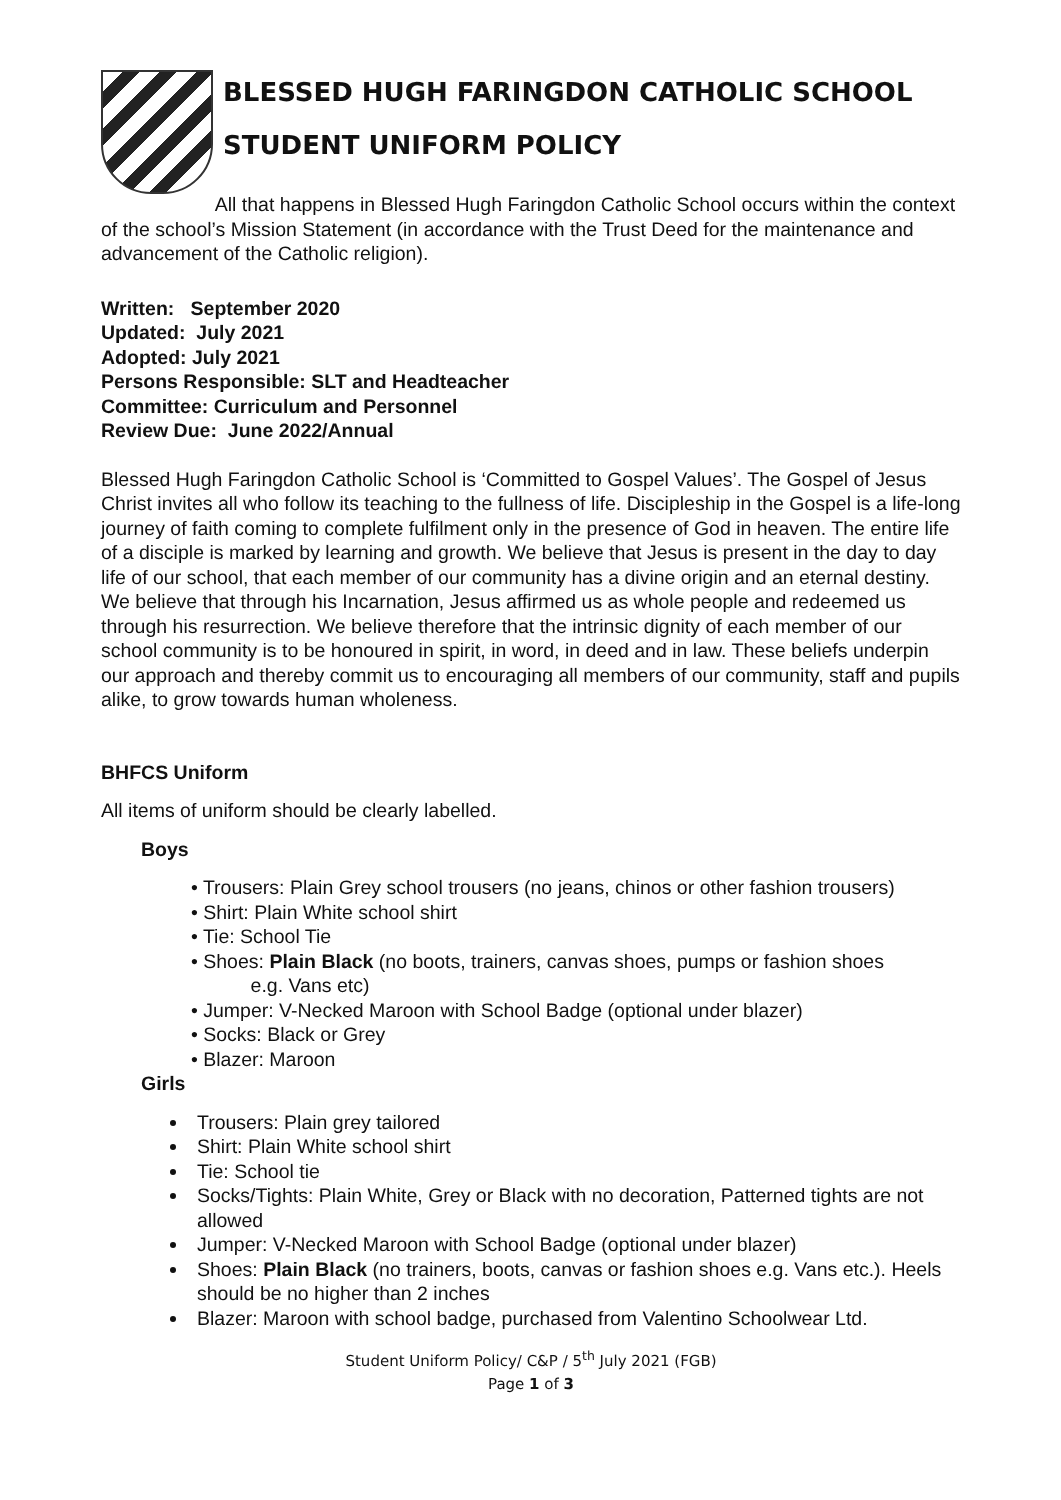BLESSED HUGH FARINGDON CATHOLIC SCHOOL
STUDENT UNIFORM POLICY
All that happens in Blessed Hugh Faringdon Catholic School occurs within the context of the school’s Mission Statement (in accordance with the Trust Deed for the maintenance and advancement of the Catholic religion).
Written: September 2020
Updated: July 2021
Adopted: July 2021
Persons Responsible: SLT and Headteacher
Committee: Curriculum and Personnel
Review Due: June 2022/Annual
Blessed Hugh Faringdon Catholic School is ‘Committed to Gospel Values’. The Gospel of Jesus Christ invites all who follow its teaching to the fullness of life. Discipleship in the Gospel is a life-long journey of faith coming to complete fulfilment only in the presence of God in heaven. The entire life of a disciple is marked by learning and growth. We believe that Jesus is present in the day to day life of our school, that each member of our community has a divine origin and an eternal destiny. We believe that through his Incarnation, Jesus affirmed us as whole people and redeemed us through his resurrection. We believe therefore that the intrinsic dignity of each member of our school community is to be honoured in spirit, in word, in deed and in law. These beliefs underpin our approach and thereby commit us to encouraging all members of our community, staff and pupils alike, to grow towards human wholeness.
BHFCS Uniform
All items of uniform should be clearly labelled.
Boys
• Trousers: Plain Grey school trousers (no jeans, chinos or other fashion trousers)
• Shirt: Plain White school shirt
• Tie: School Tie
• Shoes: Plain Black (no boots, trainers, canvas shoes, pumps or fashion shoes
e.g. Vans etc)
• Jumper: V-Necked Maroon with School Badge (optional under blazer)
• Socks: Black or Grey
• Blazer: Maroon
Girls
Trousers: Plain grey tailored
Shirt: Plain White school shirt
Tie: School tie
Socks/Tights: Plain White, Grey or Black with no decoration, Patterned tights are not allowed
Jumper: V-Necked Maroon with School Badge (optional under blazer)
Shoes: Plain Black (no trainers, boots, canvas or fashion shoes e.g. Vans etc.). Heels should be no higher than 2 inches
Blazer: Maroon with school badge, purchased from Valentino Schoolwear Ltd.
Student Uniform Policy/ C&P / 5<sup>th</sup> July 2021 (FGB)
Page 1 of 3